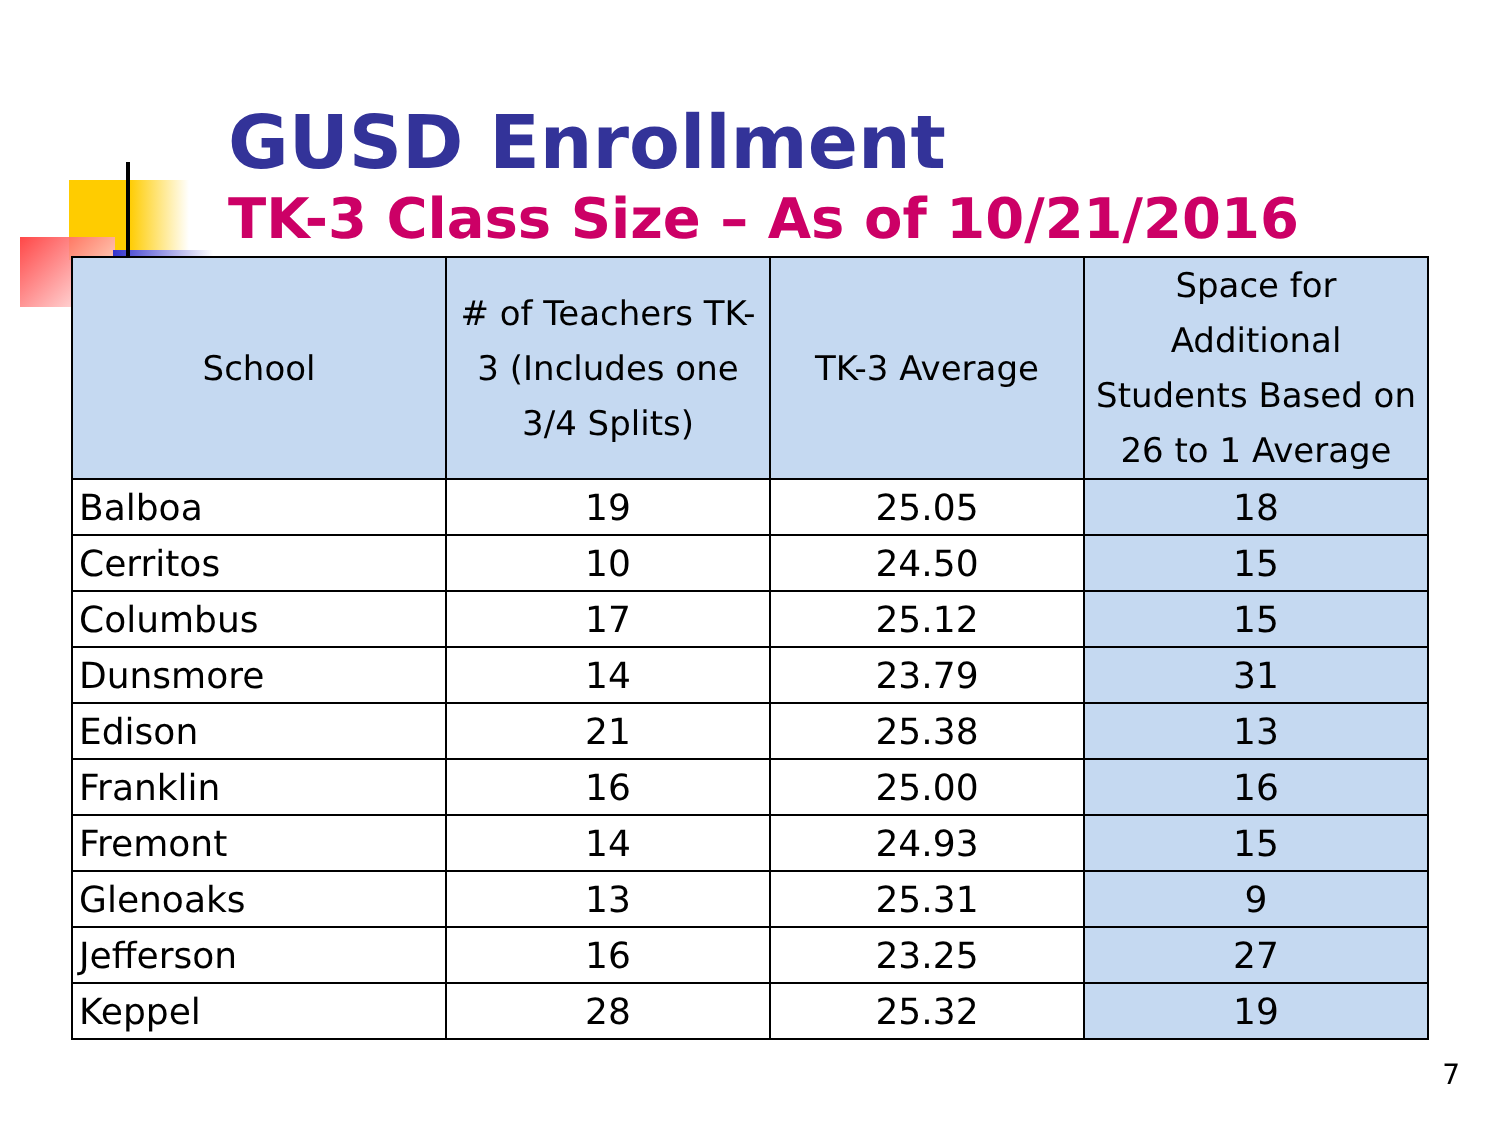GUSD Enrollment
TK-3 Class Size – As of 10/21/2016
| School | # of Teachers TK-3 (Includes one 3/4 Splits) | TK-3 Average | Space for Additional Students Based on 26 to 1 Average |
| --- | --- | --- | --- |
| Balboa | 19 | 25.05 | 18 |
| Cerritos | 10 | 24.50 | 15 |
| Columbus | 17 | 25.12 | 15 |
| Dunsmore | 14 | 23.79 | 31 |
| Edison | 21 | 25.38 | 13 |
| Franklin | 16 | 25.00 | 16 |
| Fremont | 14 | 24.93 | 15 |
| Glenoaks | 13 | 25.31 | 9 |
| Jefferson | 16 | 23.25 | 27 |
| Keppel | 28 | 25.32 | 19 |
7